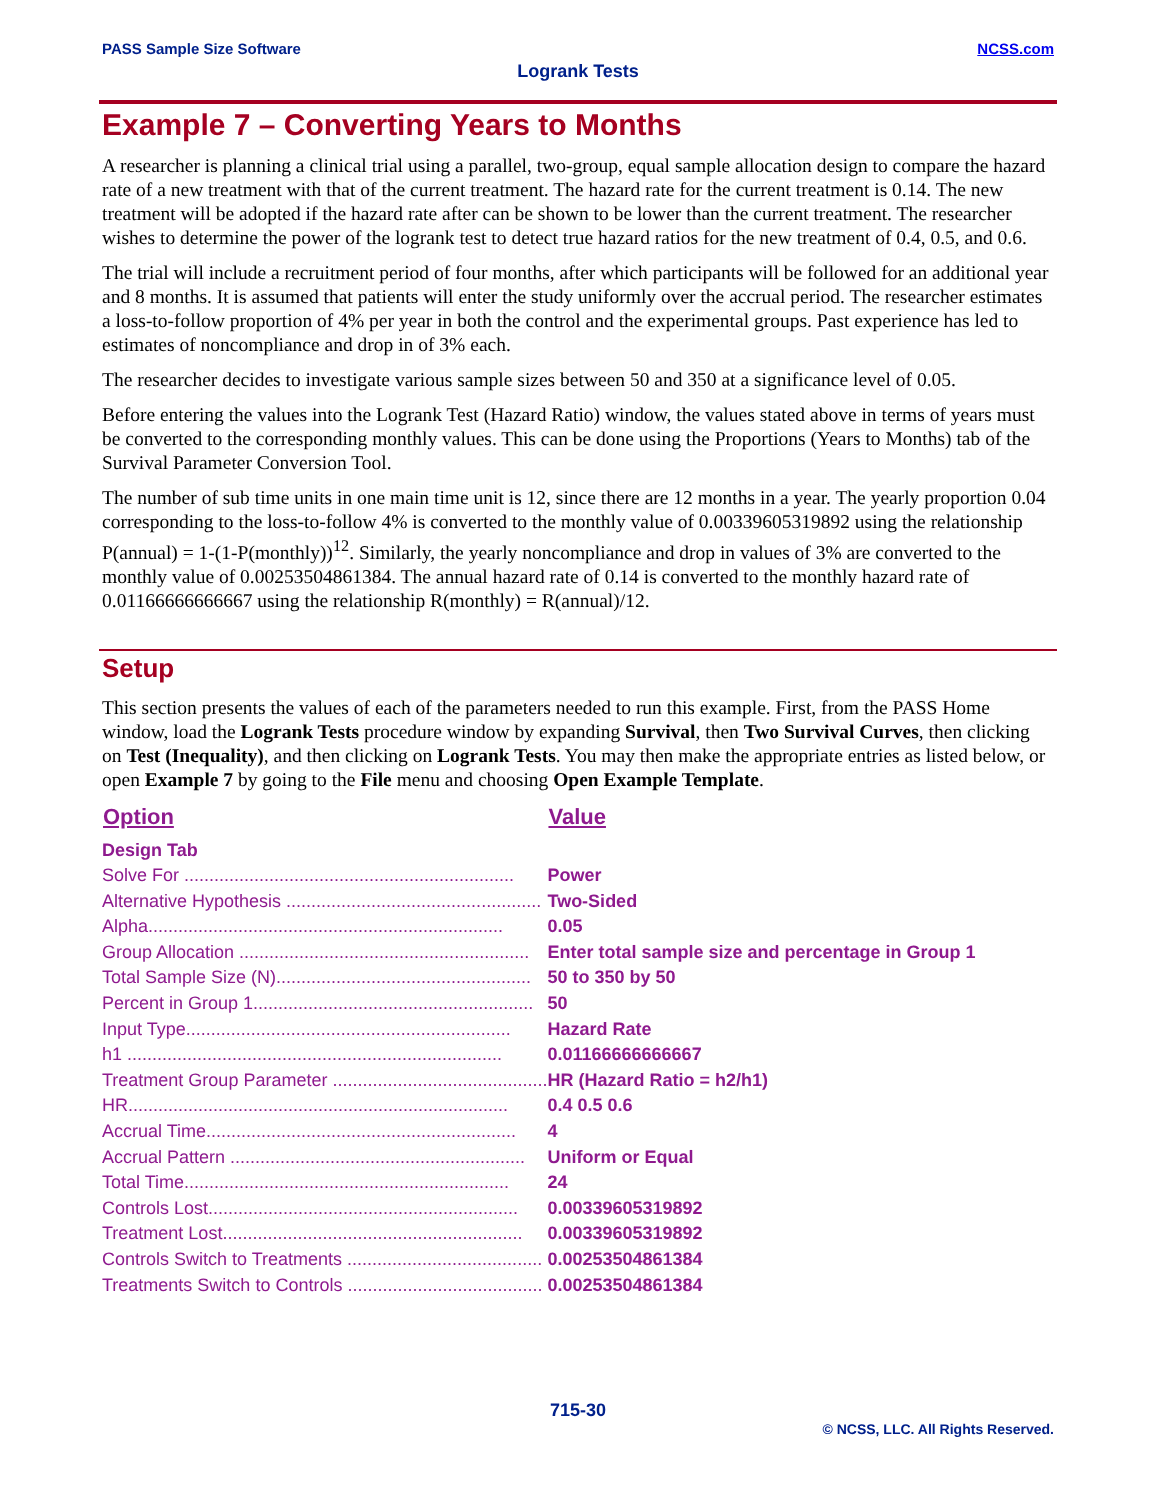PASS Sample Size Software NCSS.com
Logrank Tests
Example 7 – Converting Years to Months
A researcher is planning a clinical trial using a parallel, two-group, equal sample allocation design to compare the hazard rate of a new treatment with that of the current treatment. The hazard rate for the current treatment is 0.14. The new treatment will be adopted if the hazard rate after can be shown to be lower than the current treatment. The researcher wishes to determine the power of the logrank test to detect true hazard ratios for the new treatment of 0.4, 0.5, and 0.6.
The trial will include a recruitment period of four months, after which participants will be followed for an additional year and 8 months. It is assumed that patients will enter the study uniformly over the accrual period. The researcher estimates a loss-to-follow proportion of 4% per year in both the control and the experimental groups. Past experience has led to estimates of noncompliance and drop in of 3% each.
The researcher decides to investigate various sample sizes between 50 and 350 at a significance level of 0.05.
Before entering the values into the Logrank Test (Hazard Ratio) window, the values stated above in terms of years must be converted to the corresponding monthly values. This can be done using the Proportions (Years to Months) tab of the Survival Parameter Conversion Tool.
The number of sub time units in one main time unit is 12, since there are 12 months in a year. The yearly proportion 0.04 corresponding to the loss-to-follow 4% is converted to the monthly value of 0.00339605319892 using the relationship P(annual) = 1-(1-P(monthly))<sup>12</sup>. Similarly, the yearly noncompliance and drop in values of 3% are converted to the monthly value of 0.00253504861384. The annual hazard rate of 0.14 is converted to the monthly hazard rate of 0.01166666666667 using the relationship R(monthly) = R(annual)/12.
Setup
This section presents the values of each of the parameters needed to run this example. First, from the PASS Home window, load the Logrank Tests procedure window by expanding Survival, then Two Survival Curves, then clicking on Test (Inequality), and then clicking on Logrank Tests. You may then make the appropriate entries as listed below, or open Example 7 by going to the File menu and choosing Open Example Template.
| Option | Value |
| --- | --- |
| Design Tab | |
| Solve For .................................................................. | Power |
| Alternative Hypothesis ................................................... | Two-Sided |
| Alpha....................................................................... | 0.05 |
| Group Allocation .......................................................... | Enter total sample size and percentage in Group 1 |
| Total Sample Size (N)................................................... | 50 to 350 by 50 |
| Percent in Group 1........................................................ | 50 |
| Input Type................................................................. | Hazard Rate |
| h1 ........................................................................... | 0.01166666666667 |
| Treatment Group Parameter ........................................... | HR (Hazard Ratio = h2/h1) |
| HR............................................................................ | 0.4 0.5 0.6 |
| Accrual Time.............................................................. | 4 |
| Accrual Pattern ........................................................... | Uniform or Equal |
| Total Time................................................................. | 24 |
| Controls Lost.............................................................. | 0.00339605319892 |
| Treatment Lost............................................................ | 0.00339605319892 |
| Controls Switch to Treatments ....................................... | 0.00253504861384 |
| Treatments Switch to Controls ....................................... | 0.00253504861384 |
715-30
© NCSS, LLC. All Rights Reserved.